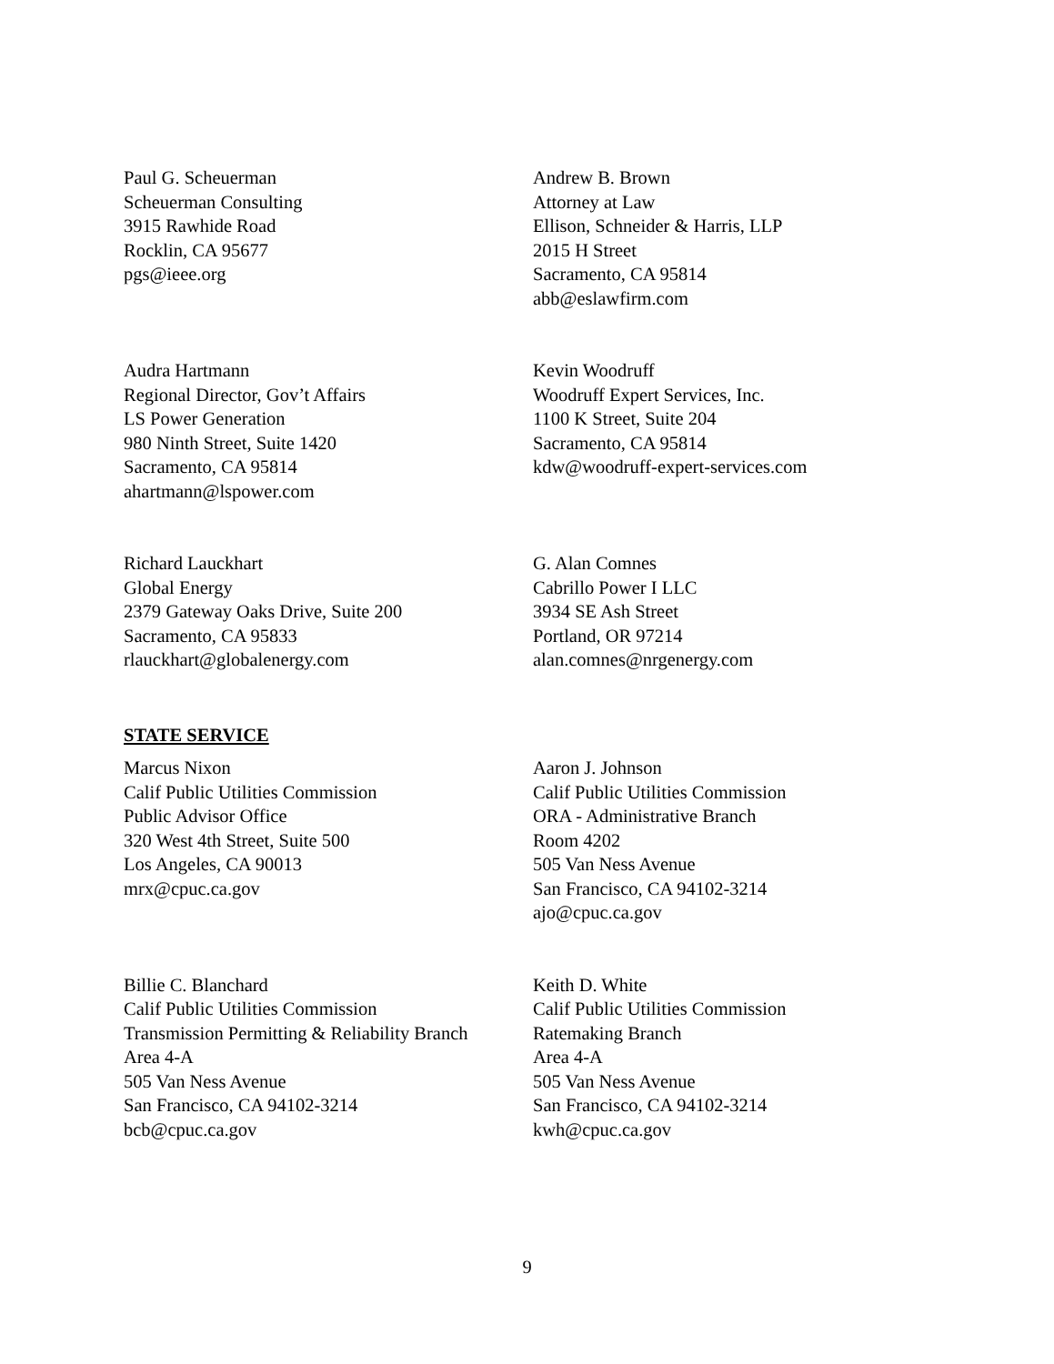Paul G. Scheuerman
Scheuerman Consulting
3915 Rawhide Road
Rocklin, CA 95677
pgs@ieee.org
Andrew B. Brown
Attorney at Law
Ellison, Schneider & Harris, LLP
2015 H Street
Sacramento, CA 95814
abb@eslawfirm.com
Audra Hartmann
Regional Director, Gov’t Affairs
LS Power Generation
980 Ninth Street, Suite 1420
Sacramento, CA 95814
ahartmann@lspower.com
Kevin Woodruff
Woodruff Expert Services, Inc.
1100 K Street, Suite 204
Sacramento, CA 95814
kdw@woodruff-expert-services.com
Richard Lauckhart
Global Energy
2379 Gateway Oaks Drive, Suite 200
Sacramento, CA 95833
rlauckhart@globalenergy.com
G. Alan Comnes
Cabrillo Power I LLC
3934 SE Ash Street
Portland, OR 97214
alan.comnes@nrgenergy.com
STATE SERVICE
Marcus Nixon
Calif Public Utilities Commission
Public Advisor Office
320 West 4th Street, Suite 500
Los Angeles, CA 90013
mrx@cpuc.ca.gov
Aaron J. Johnson
Calif Public Utilities Commission
ORA - Administrative Branch
Room 4202
505 Van Ness Avenue
San Francisco, CA 94102-3214
ajo@cpuc.ca.gov
Billie C. Blanchard
Calif Public Utilities Commission
Transmission Permitting & Reliability Branch
Area 4-A
505 Van Ness Avenue
San Francisco, CA 94102-3214
bcb@cpuc.ca.gov
Keith D. White
Calif Public Utilities Commission
Ratemaking Branch
Area 4-A
505 Van Ness Avenue
San Francisco, CA 94102-3214
kwh@cpuc.ca.gov
9